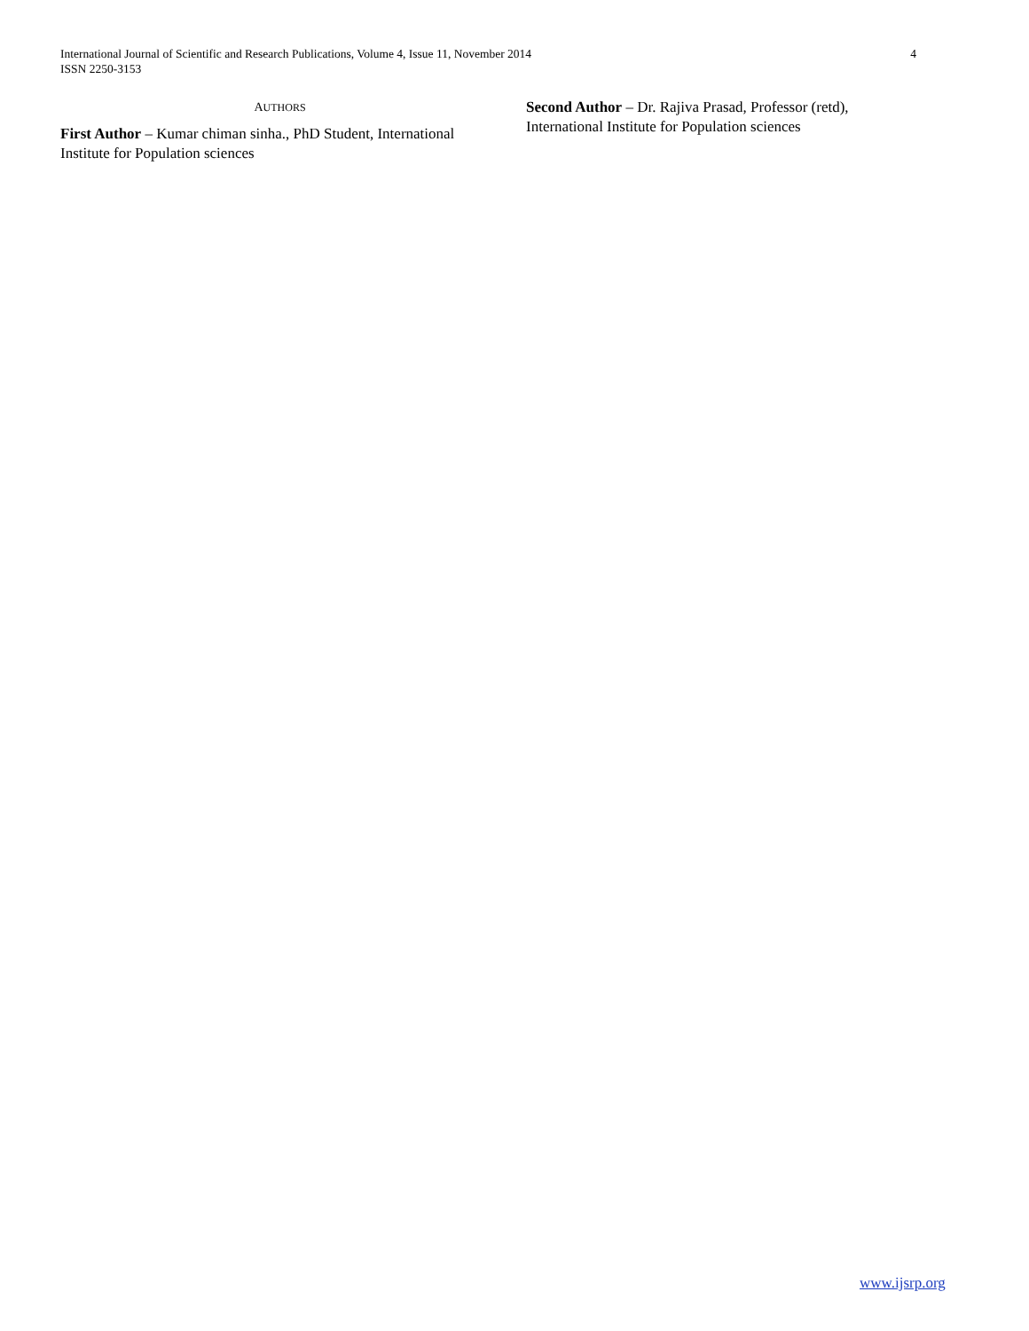4 International Journal of Scientific and Research Publications, Volume 4, Issue 11, November 2014
ISSN 2250-3153
AUTHORS
First Author – Kumar chiman sinha., PhD Student, International Institute for Population sciences
Second Author – Dr. Rajiva Prasad, Professor (retd), International Institute for Population sciences
www.ijsrp.org